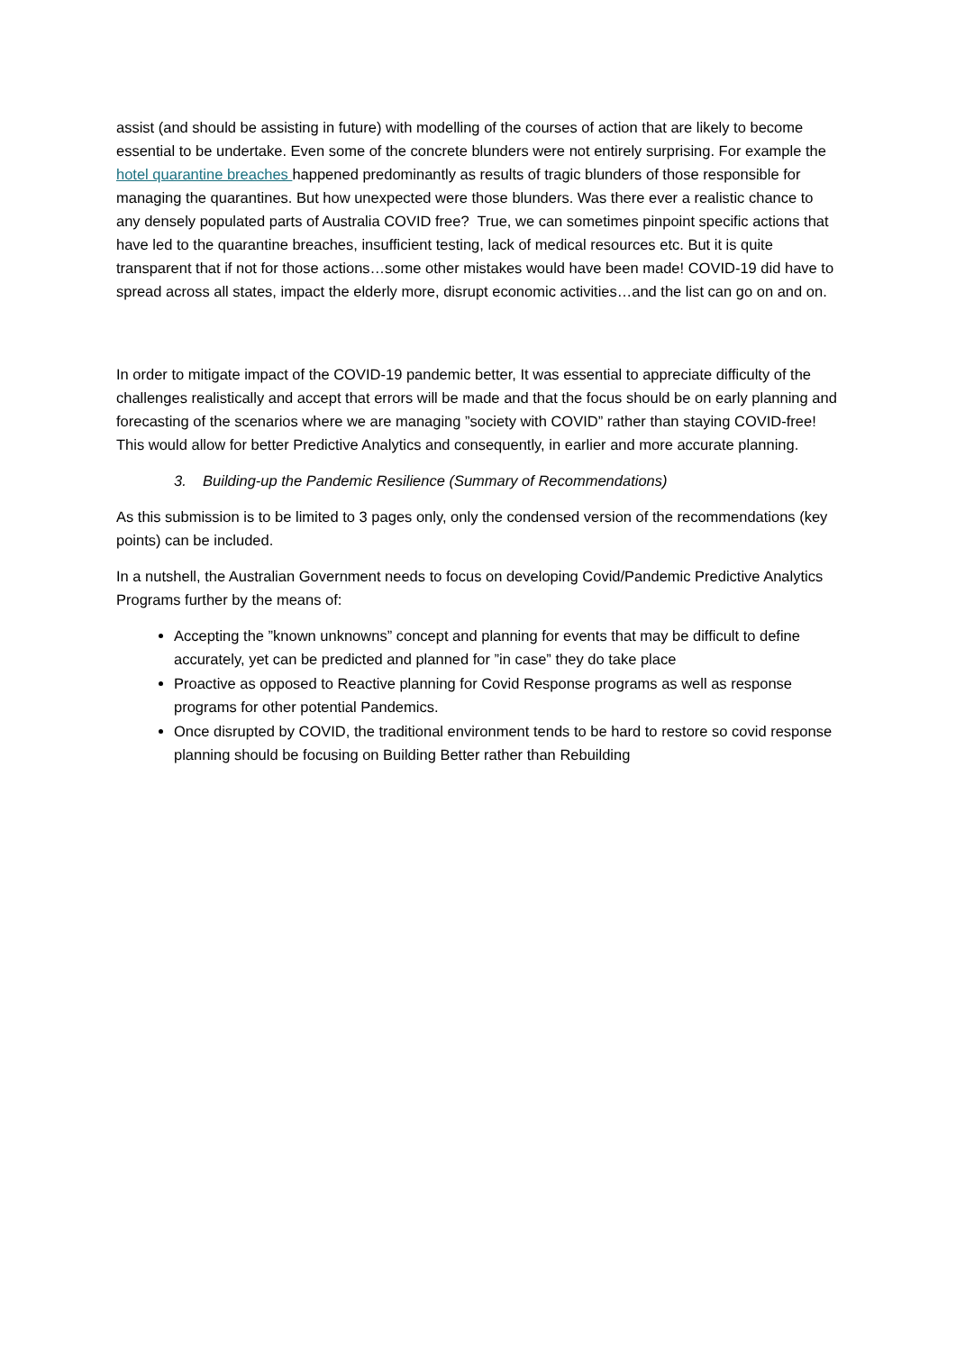assist (and should be assisting in future) with modelling of the courses of action that are likely to become essential to be undertake. Even some of the concrete blunders were not entirely surprising. For example the hotel quarantine breaches happened predominantly as results of tragic blunders of those responsible for managing the quarantines. But how unexpected were those blunders. Was there ever a realistic chance to any densely populated parts of Australia COVID free? True, we can sometimes pinpoint specific actions that have led to the quarantine breaches, insufficient testing, lack of medical resources etc. But it is quite transparent that if not for those actions…some other mistakes would have been made! COVID-19 did have to spread across all states, impact the elderly more, disrupt economic activities…and the list can go on and on.
In order to mitigate impact of the COVID-19 pandemic better, It was essential to appreciate difficulty of the challenges realistically and accept that errors will be made and that the focus should be on early planning and forecasting of the scenarios where we are managing ”society with COVID” rather than staying COVID-free! This would allow for better Predictive Analytics and consequently, in earlier and more accurate planning.
3. Building-up the Pandemic Resilience (Summary of Recommendations)
As this submission is to be limited to 3 pages only, only the condensed version of the recommendations (key points) can be included.
In a nutshell, the Australian Government needs to focus on developing Covid/Pandemic Predictive Analytics Programs further by the means of:
Accepting the ”known unknowns” concept and planning for events that may be difficult to define accurately, yet can be predicted and planned for ”in case” they do take place
Proactive as opposed to Reactive planning for Covid Response programs as well as response programs for other potential Pandemics.
Once disrupted by COVID, the traditional environment tends to be hard to restore so covid response planning should be focusing on Building Better rather than Rebuilding